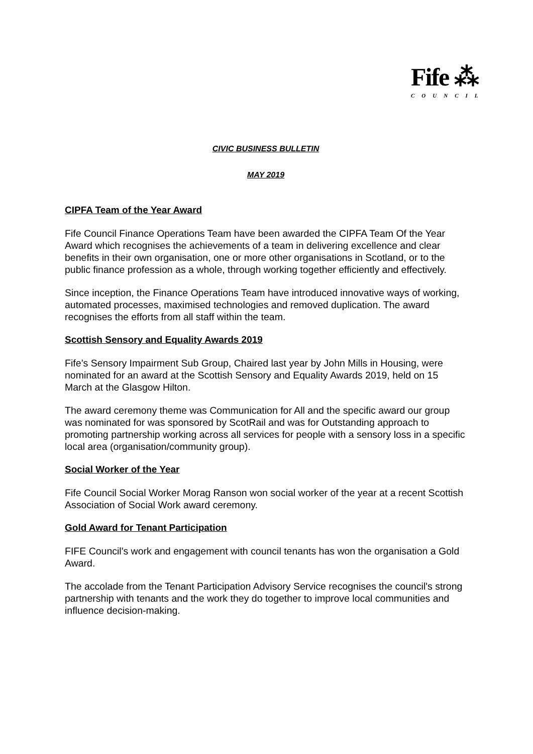Fife ⁂
COUNCIL
CIVIC BUSINESS BULLETIN
MAY 2019
CIPFA Team of the Year Award
Fife Council Finance Operations Team have been awarded the CIPFA Team Of the Year Award which recognises the achievements of a team in delivering excellence and clear benefits in their own organisation, one or more other organisations in Scotland, or to the public finance profession as a whole, through working together efficiently and effectively.
Since inception, the Finance Operations Team have introduced innovative ways of working, automated processes, maximised technologies and removed duplication. The award recognises the efforts from all staff within the team.
Scottish Sensory and Equality Awards 2019
Fife’s Sensory Impairment Sub Group, Chaired last year by John Mills in Housing, were nominated for an award at the Scottish Sensory and Equality Awards 2019, held on 15 March at the Glasgow Hilton.
The award ceremony theme was Communication for All and the specific award our group was nominated for was sponsored by ScotRail and was for Outstanding approach to promoting partnership working across all services for people with a sensory loss in a specific local area (organisation/community group).
Social Worker of the Year
Fife Council Social Worker Morag Ranson won social worker of the year at a recent Scottish Association of Social Work award ceremony.
Gold Award for Tenant Participation
FIFE Council's work and engagement with council tenants has won the organisation a Gold Award.
The accolade from the Tenant Participation Advisory Service recognises the council's strong partnership with tenants and the work they do together to improve local communities and influence decision-making.